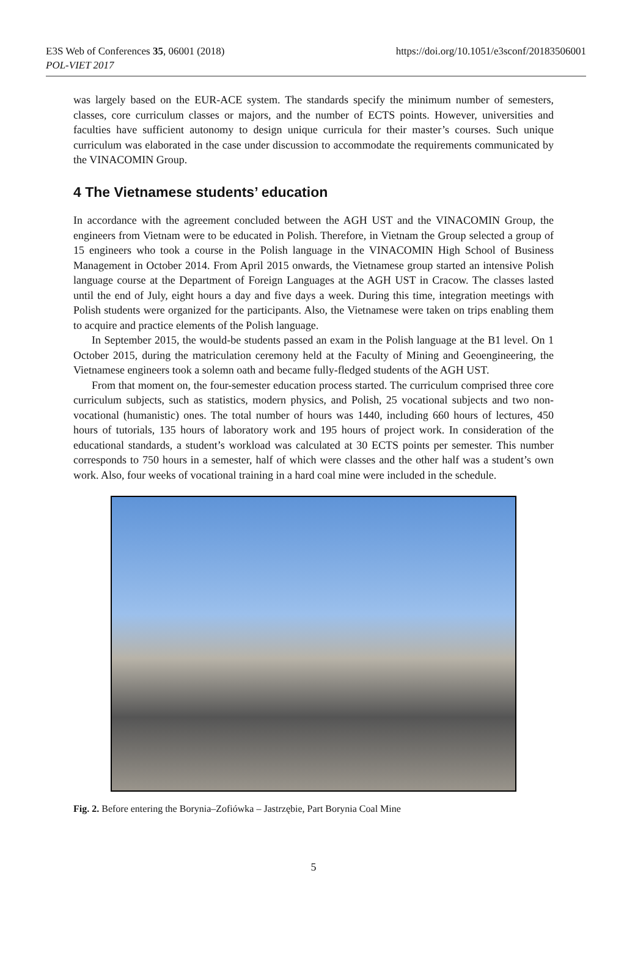https://doi.org/10.1051/e3sconf/20183506001 E3S Web of Conferences 35, 06001 (2018)
POL-VIET 2017
was largely based on the EUR-ACE system. The standards specify the minimum number of semesters, classes, core curriculum classes or majors, and the number of ECTS points. However, universities and faculties have sufficient autonomy to design unique curricula for their master’s courses. Such unique curriculum was elaborated in the case under discussion to accommodate the requirements communicated by the VINACOMIN Group.
4 The Vietnamese students’ education
In accordance with the agreement concluded between the AGH UST and the VINACOMIN Group, the engineers from Vietnam were to be educated in Polish. Therefore, in Vietnam the Group selected a group of 15 engineers who took a course in the Polish language in the VINACOMIN High School of Business Management in October 2014. From April 2015 onwards, the Vietnamese group started an intensive Polish language course at the Department of Foreign Languages at the AGH UST in Cracow. The classes lasted until the end of July, eight hours a day and five days a week. During this time, integration meetings with Polish students were organized for the participants. Also, the Vietnamese were taken on trips enabling them to acquire and practice elements of the Polish language.
In September 2015, the would-be students passed an exam in the Polish language at the B1 level. On 1 October 2015, during the matriculation ceremony held at the Faculty of Mining and Geoengineering, the Vietnamese engineers took a solemn oath and became fully-fledged students of the AGH UST.
From that moment on, the four-semester education process started. The curriculum comprised three core curriculum subjects, such as statistics, modern physics, and Polish, 25 vocational subjects and two non-vocational (humanistic) ones. The total number of hours was 1440, including 660 hours of lectures, 450 hours of tutorials, 135 hours of laboratory work and 195 hours of project work. In consideration of the educational standards, a student’s workload was calculated at 30 ECTS points per semester. This number corresponds to 750 hours in a semester, half of which were classes and the other half was a student’s own work. Also, four weeks of vocational training in a hard coal mine were included in the schedule.
Fig. 2. Before entering the Borynia–Zofiówka – Jastrzębie, Part Borynia Coal Mine
5